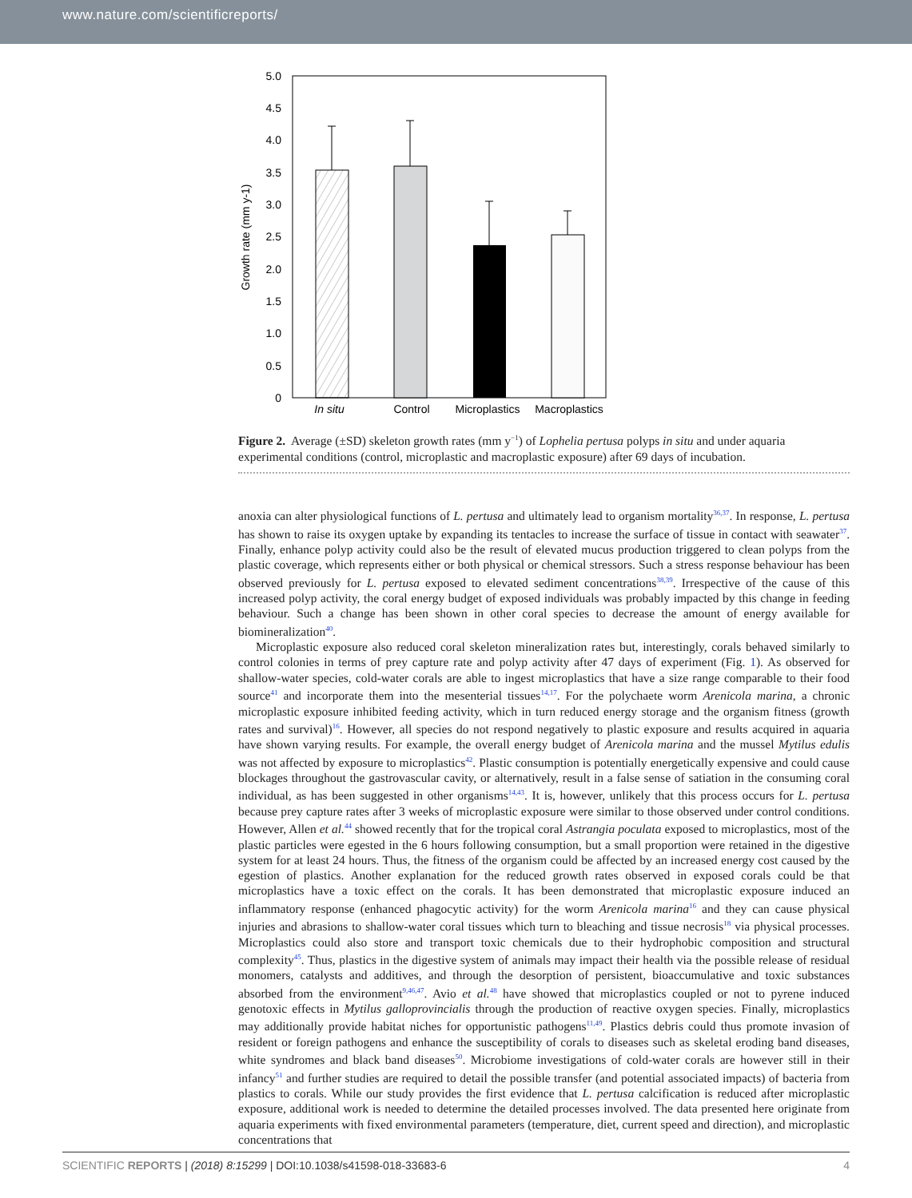www.nature.com/scientificreports/
0
0.5
1.0
1.5
2.0
2.5
3.0
3.5
4.0
4.5
5.0
Growth rate (mm y-1)
In situ
Control
Microplastics
Macroplastics
Figure 2. Average (±SD) skeleton growth rates (mm y<sup>−1</sup>) of Lophelia pertusa polyps in situ and under aquaria experimental conditions (control, microplastic and macroplastic exposure) after 69 days of incubation.
anoxia can alter physiological functions of L. pertusa and ultimately lead to organism mortality<sup>36,37</sup>. In response, L. pertusa has shown to raise its oxygen uptake by expanding its tentacles to increase the surface of tissue in contact with seawater<sup>37</sup>. Finally, enhance polyp activity could also be the result of elevated mucus production triggered to clean polyps from the plastic coverage, which represents either or both physical or chemical stressors. Such a stress response behaviour has been observed previously for L. pertusa exposed to elevated sediment concentrations<sup>38,39</sup>. Irrespective of the cause of this increased polyp activity, the coral energy budget of exposed individuals was probably impacted by this change in feeding behaviour. Such a change has been shown in other coral species to decrease the amount of energy available for biomineralization<sup>40</sup>.
Microplastic exposure also reduced coral skeleton mineralization rates but, interestingly, corals behaved similarly to control colonies in terms of prey capture rate and polyp activity after 47 days of experiment (Fig. 1). As observed for shallow-water species, cold-water corals are able to ingest microplastics that have a size range comparable to their food source<sup>41</sup> and incorporate them into the mesenterial tissues<sup>14,17</sup>. For the polychaete worm Arenicola marina, a chronic microplastic exposure inhibited feeding activity, which in turn reduced energy storage and the organism fitness (growth rates and survival)<sup>16</sup>. However, all species do not respond negatively to plastic exposure and results acquired in aquaria have shown varying results. For example, the overall energy budget of Arenicola marina and the mussel Mytilus edulis was not affected by exposure to microplastics<sup>42</sup>. Plastic consumption is potentially energetically expensive and could cause blockages throughout the gastrovascular cavity, or alternatively, result in a false sense of satiation in the consuming coral individual, as has been suggested in other organisms<sup>14,43</sup>. It is, however, unlikely that this process occurs for L. pertusa because prey capture rates after 3 weeks of microplastic exposure were similar to those observed under control conditions. However, Allen et al.<sup>44</sup> showed recently that for the tropical coral Astrangia poculata exposed to microplastics, most of the plastic particles were egested in the 6 hours following consumption, but a small proportion were retained in the digestive system for at least 24 hours. Thus, the fitness of the organism could be affected by an increased energy cost caused by the egestion of plastics. Another explanation for the reduced growth rates observed in exposed corals could be that microplastics have a toxic effect on the corals. It has been demonstrated that microplastic exposure induced an inflammatory response (enhanced phagocytic activity) for the worm Arenicola marina<sup>16</sup> and they can cause physical injuries and abrasions to shallow-water coral tissues which turn to bleaching and tissue necrosis<sup>18</sup> via physical processes. Microplastics could also store and transport toxic chemicals due to their hydrophobic composition and structural complexity<sup>45</sup>. Thus, plastics in the digestive system of animals may impact their health via the possible release of residual monomers, catalysts and additives, and through the desorption of persistent, bioaccumulative and toxic substances absorbed from the environment<sup>9,46,47</sup>. Avio et al.<sup>48</sup> have showed that microplastics coupled or not to pyrene induced genotoxic effects in Mytilus galloprovincialis through the production of reactive oxygen species. Finally, microplastics may additionally provide habitat niches for opportunistic pathogens<sup>11,49</sup>. Plastics debris could thus promote invasion of resident or foreign pathogens and enhance the susceptibility of corals to diseases such as skeletal eroding band diseases, white syndromes and black band diseases<sup>50</sup>. Microbiome investigations of cold-water corals are however still in their infancy<sup>51</sup> and further studies are required to detail the possible transfer (and potential associated impacts) of bacteria from plastics to corals. While our study provides the first evidence that L. pertusa calcification is reduced after microplastic exposure, additional work is needed to determine the detailed processes involved. The data presented here originate from aquaria experiments with fixed environmental parameters (temperature, diet, current speed and direction), and microplastic concentrations that
SCIENTIFIC REPORTS | (2018) 8:15299 | DOI:10.1038/s41598-018-33683-6 4